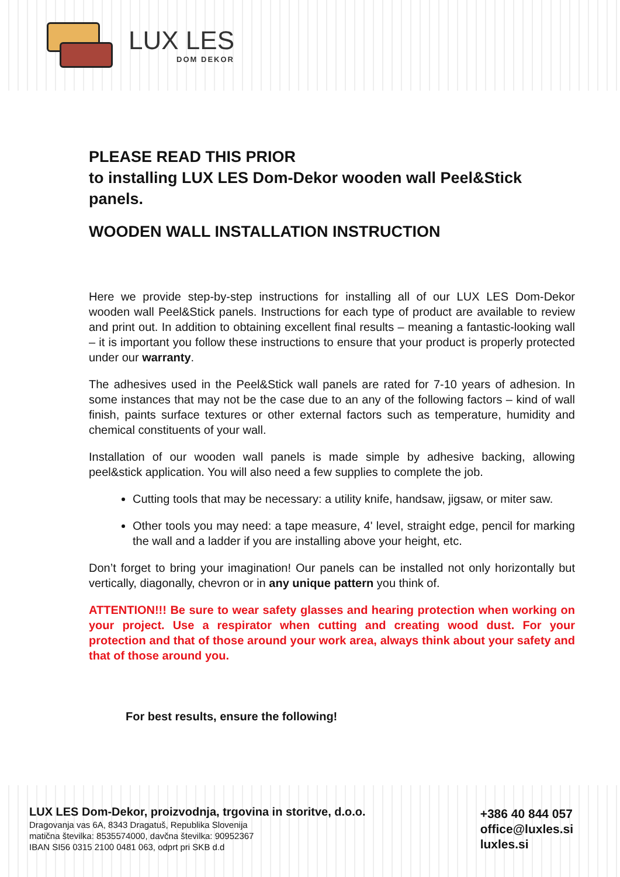LUX LES
DOM DEKOR
PLEASE READ THIS PRIOR
to installing LUX LES Dom-Dekor wooden wall Peel&Stick panels.
WOODEN WALL INSTALLATION INSTRUCTION
Here we provide step-by-step instructions for installing all of our LUX LES Dom-Dekor wooden wall Peel&Stick panels. Instructions for each type of product are available to review and print out. In addition to obtaining excellent final results – meaning a fantastic-looking wall – it is important you follow these instructions to ensure that your product is properly protected under our warranty.
The adhesives used in the Peel&Stick wall panels are rated for 7-10 years of adhesion. In some instances that may not be the case due to an any of the following factors – kind of wall finish, paints surface textures or other external factors such as temperature, humidity and chemical constituents of your wall.
Installation of our wooden wall panels is made simple by adhesive backing, allowing peel&stick application. You will also need a few supplies to complete the job.
Cutting tools that may be necessary: a utility knife, handsaw, jigsaw, or miter saw.
Other tools you may need: a tape measure, 4' level, straight edge, pencil for marking the wall and a ladder if you are installing above your height, etc.
Don’t forget to bring your imagination! Our panels can be installed not only horizontally but vertically, diagonally, chevron or in any unique pattern you think of.
ATTENTION!!! Be sure to wear safety glasses and hearing protection when working on your project. Use a respirator when cutting and creating wood dust. For your protection and that of those around your work area, always think about your safety and that of those around you.
For best results, ensure the following!
LUX LES Dom-Dekor, proizvodnja, trgovina in storitve, d.o.o.
Dragovanja vas 6A, 8343 Dragatuš, Republika Slovenija
matična številka: 8535574000, davčna številka: 90952367
IBAN SI56 0315 2100 0481 063, odprt pri SKB d.d
+386 40 844 057
office@luxles.si
luxles.si